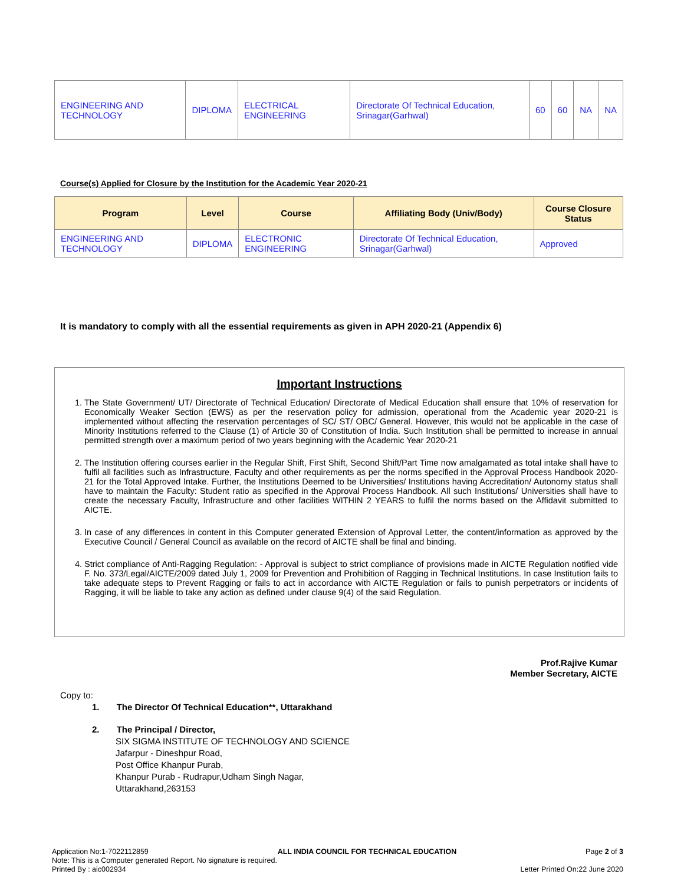| ENGINEERING AND TECHNOLOGY | DIPLOMA | ELECTRICAL ENGINEERING | Directorate Of Technical Education, Srinagar(Garhwal) | 60 | 60 | NA | NA |
Course(s) Applied for Closure by the Institution for the Academic Year 2020-21
| Program | Level | Course | Affiliating Body (Univ/Body) | Course Closure Status |
| --- | --- | --- | --- | --- |
| ENGINEERING AND TECHNOLOGY | DIPLOMA | ELECTRONIC ENGINEERING | Directorate Of Technical Education, Srinagar(Garhwal) | Approved |
It is mandatory to comply with all the essential requirements as given in APH 2020-21 (Appendix 6)
Important Instructions
1. The State Government/ UT/ Directorate of Technical Education/ Directorate of Medical Education shall ensure that 10% of reservation for Economically Weaker Section (EWS) as per the reservation policy for admission, operational from the Academic year 2020-21 is implemented without affecting the reservation percentages of SC/ ST/ OBC/ General. However, this would not be applicable in the case of Minority Institutions referred to the Clause (1) of Article 30 of Constitution of India. Such Institution shall be permitted to increase in annual permitted strength over a maximum period of two years beginning with the Academic Year 2020-21
2. The Institution offering courses earlier in the Regular Shift, First Shift, Second Shift/Part Time now amalgamated as total intake shall have to fulfil all facilities such as Infrastructure, Faculty and other requirements as per the norms specified in the Approval Process Handbook 2020-21 for the Total Approved Intake. Further, the Institutions Deemed to be Universities/ Institutions having Accreditation/ Autonomy status shall have to maintain the Faculty: Student ratio as specified in the Approval Process Handbook. All such Institutions/ Universities shall have to create the necessary Faculty, Infrastructure and other facilities WITHIN 2 YEARS to fulfil the norms based on the Affidavit submitted to AICTE.
3. In case of any differences in content in this Computer generated Extension of Approval Letter, the content/information as approved by the Executive Council / General Council as available on the record of AICTE shall be final and binding.
4. Strict compliance of Anti-Ragging Regulation: - Approval is subject to strict compliance of provisions made in AICTE Regulation notified vide F. No. 373/Legal/AICTE/2009 dated July 1, 2009 for Prevention and Prohibition of Ragging in Technical Institutions. In case Institution fails to take adequate steps to Prevent Ragging or fails to act in accordance with AICTE Regulation or fails to punish perpetrators or incidents of Ragging, it will be liable to take any action as defined under clause 9(4) of the said Regulation.
Prof.Rajive Kumar
Member Secretary, AICTE
Copy to:
1. The Director Of Technical Education**, Uttarakhand
2. The Principal / Director,
SIX SIGMA INSTITUTE OF TECHNOLOGY AND SCIENCE
Jafarpur - Dineshpur Road,
Post Office Khanpur Purab,
Khanpur Purab - Rudrapur,Udham Singh Nagar,
Uttarakhand,263153
Application No:1-7022112859 ALL INDIA COUNCIL FOR TECHNICAL EDUCATION Page 2 of 3
Note: This is a Computer generated Report. No signature is required.
Printed By : aic002934 Letter Printed On:22 June 2020